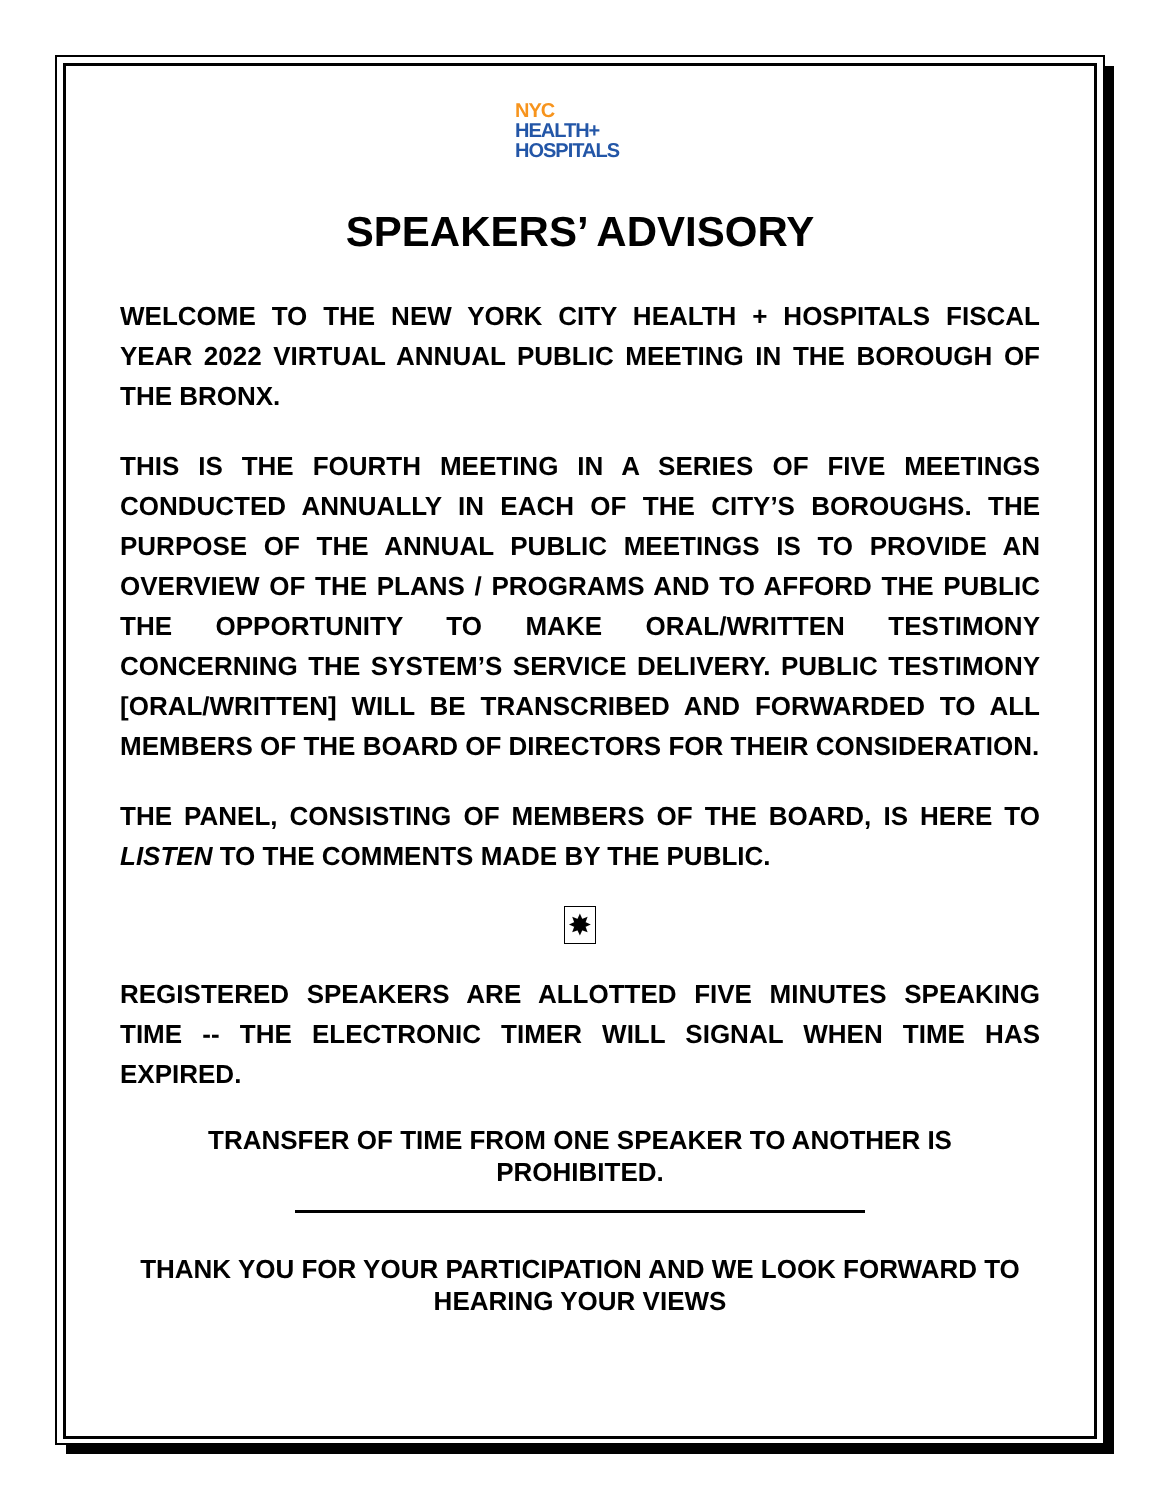NYC
HEALTH+
HOSPITALS
SPEAKERS’ ADVISORY
WELCOME TO THE NEW YORK CITY HEALTH + HOSPITALS FISCAL YEAR 2022 VIRTUAL ANNUAL PUBLIC MEETING IN THE BOROUGH OF THE BRONX.
THIS IS THE FOURTH MEETING IN A SERIES OF FIVE MEETINGS CONDUCTED ANNUALLY IN EACH OF THE CITY’S BOROUGHS. THE PURPOSE OF THE ANNUAL PUBLIC MEETINGS IS TO PROVIDE AN OVERVIEW OF THE PLANS / PROGRAMS AND TO AFFORD THE PUBLIC THE OPPORTUNITY TO MAKE ORAL/WRITTEN TESTIMONY CONCERNING THE SYSTEM’S SERVICE DELIVERY. PUBLIC TESTIMONY [ORAL/WRITTEN] WILL BE TRANSCRIBED AND FORWARDED TO ALL MEMBERS OF THE BOARD OF DIRECTORS FOR THEIR CONSIDERATION.
THE PANEL, CONSISTING OF MEMBERS OF THE BOARD, IS HERE TO LISTEN TO THE COMMENTS MADE BY THE PUBLIC.
✸
REGISTERED SPEAKERS ARE ALLOTTED FIVE MINUTES SPEAKING TIME -- THE ELECTRONIC TIMER WILL SIGNAL WHEN TIME HAS EXPIRED.
TRANSFER OF TIME FROM ONE SPEAKER TO ANOTHER IS
PROHIBITED.
THANK YOU FOR YOUR PARTICIPATION AND WE LOOK FORWARD TO HEARING YOUR VIEWS